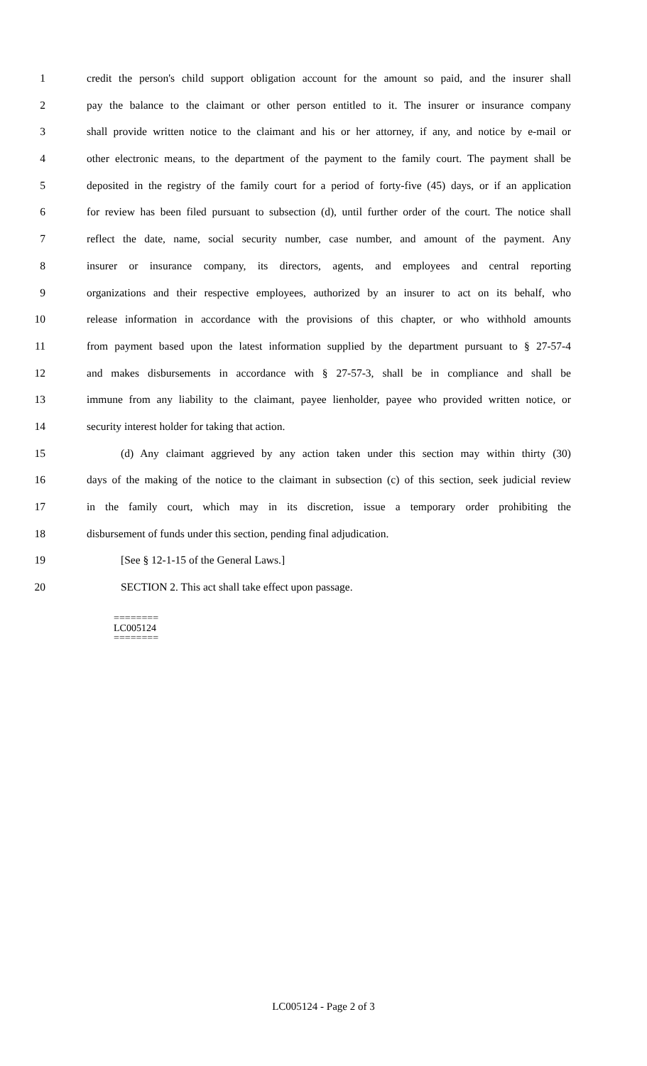1 credit the person's child support obligation account for the amount so paid, and the insurer shall
2 pay the balance to the claimant or other person entitled to it. The insurer or insurance company
3 shall provide written notice to the claimant and his or her attorney, if any, and notice by e-mail or
4 other electronic means, to the department of the payment to the family court. The payment shall be
5 deposited in the registry of the family court for a period of forty-five (45) days, or if an application
6 for review has been filed pursuant to subsection (d), until further order of the court. The notice shall
7 reflect the date, name, social security number, case number, and amount of the payment. Any
8 insurer or insurance company, its directors, agents, and employees and central reporting
9 organizations and their respective employees, authorized by an insurer to act on its behalf, who
10 release information in accordance with the provisions of this chapter, or who withhold amounts
11 from payment based upon the latest information supplied by the department pursuant to § 27-57-4
12 and makes disbursements in accordance with § 27-57-3, shall be in compliance and shall be
13 immune from any liability to the claimant, payee lienholder, payee who provided written notice, or
14 security interest holder for taking that action.
15 (d) Any claimant aggrieved by any action taken under this section may within thirty (30)
16 days of the making of the notice to the claimant in subsection (c) of this section, seek judicial review
17 in the family court, which may in its discretion, issue a temporary order prohibiting the
18 disbursement of funds under this section, pending final adjudication.
19 [See § 12-1-15 of the General Laws.]
20 SECTION 2. This act shall take effect upon passage.
========
LC005124
========
LC005124 - Page 2 of 3